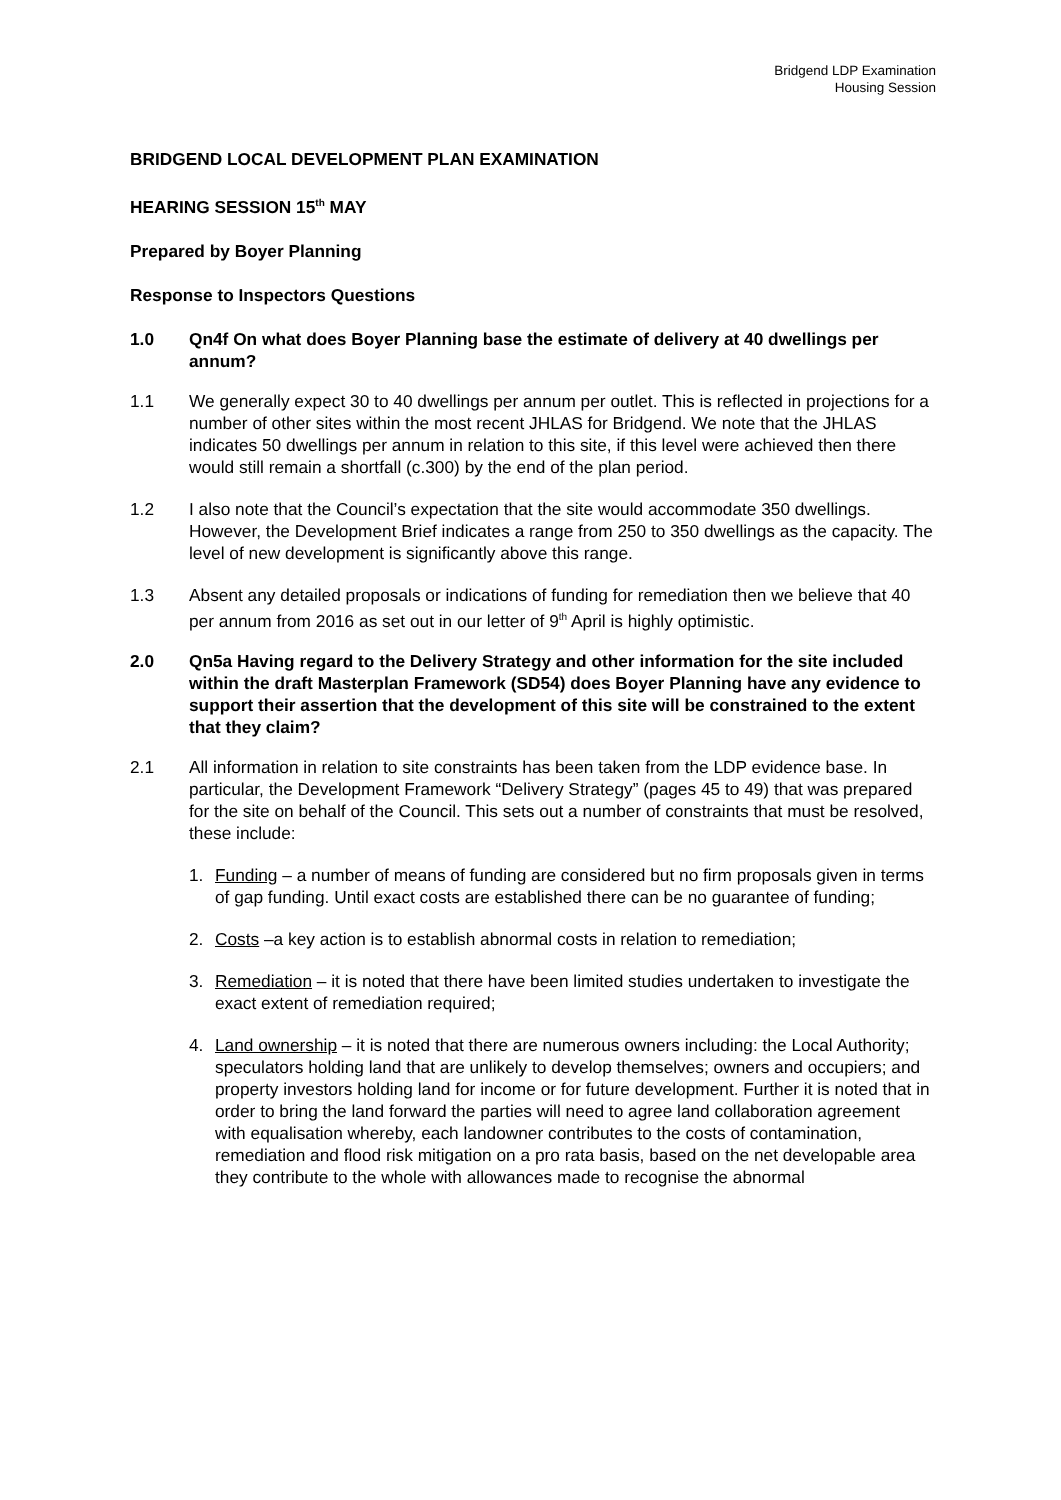Bridgend LDP Examination
Housing Session
BRIDGEND LOCAL DEVELOPMENT PLAN EXAMINATION
HEARING SESSION 15<sup>th</sup> MAY
Prepared by Boyer Planning
Response to Inspectors Questions
1.0 Qn4f On what does Boyer Planning base the estimate of delivery at 40 dwellings per annum?
1.1 We generally expect 30 to 40 dwellings per annum per outlet. This is reflected in projections for a number of other sites within the most recent JHLAS for Bridgend. We note that the JHLAS indicates 50 dwellings per annum in relation to this site, if this level were achieved then there would still remain a shortfall (c.300) by the end of the plan period.
1.2 I also note that the Council’s expectation that the site would accommodate 350 dwellings. However, the Development Brief indicates a range from 250 to 350 dwellings as the capacity. The level of new development is significantly above this range.
1.3 Absent any detailed proposals or indications of funding for remediation then we believe that 40 per annum from 2016 as set out in our letter of 9<sup>th</sup> April is highly optimistic.
2.0 Qn5a Having regard to the Delivery Strategy and other information for the site included within the draft Masterplan Framework (SD54) does Boyer Planning have any evidence to support their assertion that the development of this site will be constrained to the extent that they claim?
2.1 All information in relation to site constraints has been taken from the LDP evidence base. In particular, the Development Framework “Delivery Strategy” (pages 45 to 49) that was prepared for the site on behalf of the Council. This sets out a number of constraints that must be resolved, these include:
1. Funding – a number of means of funding are considered but no firm proposals given in terms of gap funding. Until exact costs are established there can be no guarantee of funding;
2. Costs –a key action is to establish abnormal costs in relation to remediation;
3. Remediation – it is noted that there have been limited studies undertaken to investigate the exact extent of remediation required;
4. Land ownership – it is noted that there are numerous owners including: the Local Authority; speculators holding land that are unlikely to develop themselves; owners and occupiers; and property investors holding land for income or for future development. Further it is noted that in order to bring the land forward the parties will need to agree land collaboration agreement with equalisation whereby, each landowner contributes to the costs of contamination, remediation and flood risk mitigation on a pro rata basis, based on the net developable area they contribute to the whole with allowances made to recognise the abnormal